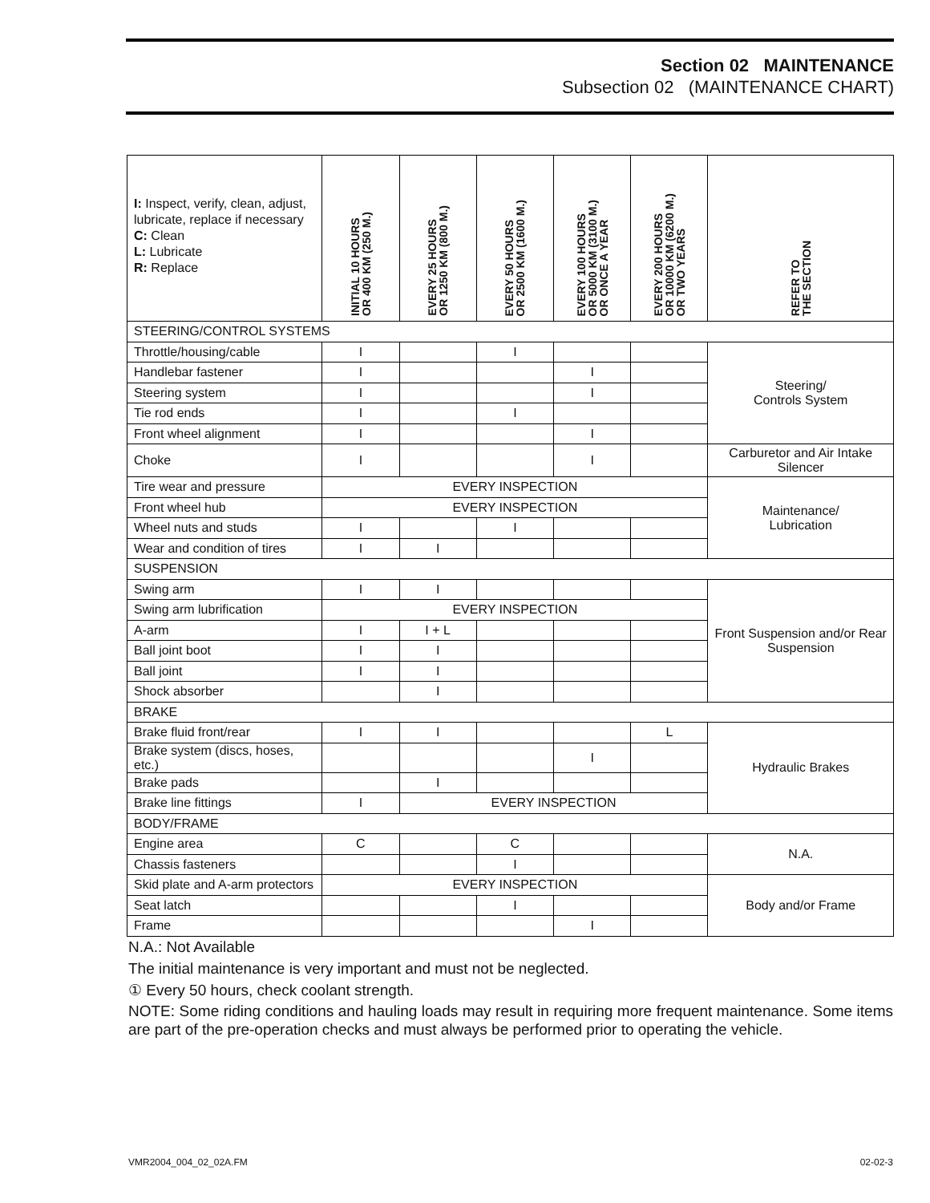Section 02 MAINTENANCE
Subsection 02 (MAINTENANCE CHART)
| I: Inspect, verify, clean, adjust, lubricate, replace if necessary C: Clean L: Lubricate R: Replace | INITIAL 10 HOURS OR 400 KM (250 M.) | EVERY 25 HOURS OR 1250 KM (800 M.) | EVERY 50 HOURS OR 2500 KM (1600 M.) | EVERY 100 HOURS OR 5000 KM (3100 M.) OR ONCE A YEAR | EVERY 200 HOURS OR 10000 KM (6200 M.) OR TWO YEARS | REFER TO THE SECTION |
| --- | --- | --- | --- | --- | --- | --- |
| STEERING/CONTROL SYSTEMS | | | | | | |
| Throttle/housing/cable | I | | I | | | Steering/ Controls System |
| Handlebar fastener | I | | | I | | |
| Steering system | I | | | I | | |
| Tie rod ends | I | | I | | | |
| Front wheel alignment | I | | | I | | |
| Choke | I | | | I | | Carburetor and Air Intake Silencer |
| Tire wear and pressure | EVERY INSPECTION | | | | | Maintenance/ Lubrication |
| Front wheel hub | EVERY INSPECTION | | | | | |
| Wheel nuts and studs | I | | I | | | |
| Wear and condition of tires | I | I | | | | |
| SUSPENSION | | | | | | |
| Swing arm | I | I | | | | Front Suspension and/or Rear Suspension |
| Swing arm lubrification | EVERY INSPECTION | | | | | |
| A-arm | I | I + L | | | | |
| Ball joint boot | I | I | | | | |
| Ball joint | I | I | | | | |
| Shock absorber | | I | | | | |
| BRAKE | | | | | | |
| Brake fluid front/rear | I | I | | | L | Hydraulic Brakes |
| Brake system (discs, hoses, etc.) | | | | I | | |
| Brake pads | | I | | | | |
| Brake line fittings | I | EVERY INSPECTION | | | | |
| BODY/FRAME | | | | | | |
| Engine area | C | | C | | | N.A. |
| Chassis fasteners | | | I | | | |
| Skid plate and A-arm protectors | EVERY INSPECTION | | | | | Body and/or Frame |
| Seat latch | | | I | | | |
| Frame | | | | I | | |
N.A.: Not Available
The initial maintenance is very important and must not be neglected.
① Every 50 hours, check coolant strength.
NOTE: Some riding conditions and hauling loads may result in requiring more frequent maintenance. Some items are part of the pre-operation checks and must always be performed prior to operating the vehicle.
VMR2004_004_02_02A.FM 02-02-3